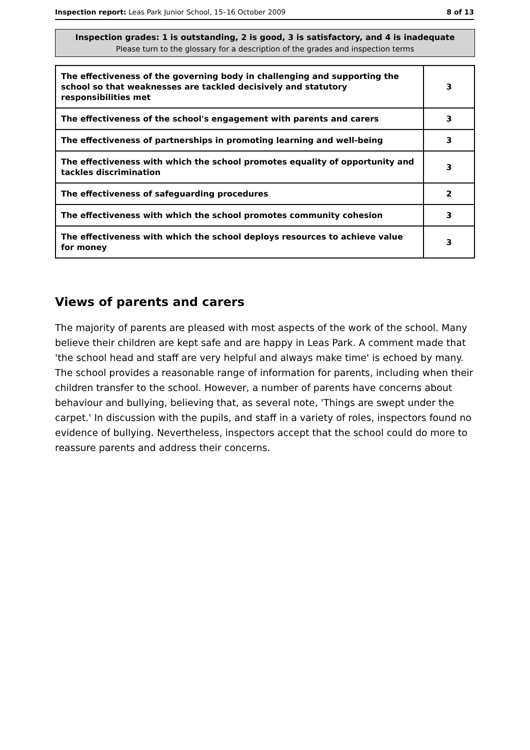Inspection report: Leas Park Junior School, 15–16 October 2009
8 of 13
Inspection grades: 1 is outstanding, 2 is good, 3 is satisfactory, and 4 is inadequate
Please turn to the glossary for a description of the grades and inspection terms
| The effectiveness of the governing body in challenging and supporting the school so that weaknesses are tackled decisively and statutory responsibilities met | 3 |
| The effectiveness of the school's engagement with parents and carers | 3 |
| The effectiveness of partnerships in promoting learning and well-being | 3 |
| The effectiveness with which the school promotes equality of opportunity and tackles discrimination | 3 |
| The effectiveness of safeguarding procedures | 2 |
| The effectiveness with which the school promotes community cohesion | 3 |
| The effectiveness with which the school deploys resources to achieve value for money | 3 |
Views of parents and carers
The majority of parents are pleased with most aspects of the work of the school. Many believe their children are kept safe and are happy in Leas Park. A comment made that 'the school head and staff are very helpful and always make time' is echoed by many. The school provides a reasonable range of information for parents, including when their children transfer to the school. However, a number of parents have concerns about behaviour and bullying, believing that, as several note, 'Things are swept under the carpet.' In discussion with the pupils, and staff in a variety of roles, inspectors found no evidence of bullying. Nevertheless, inspectors accept that the school could do more to reassure parents and address their concerns.